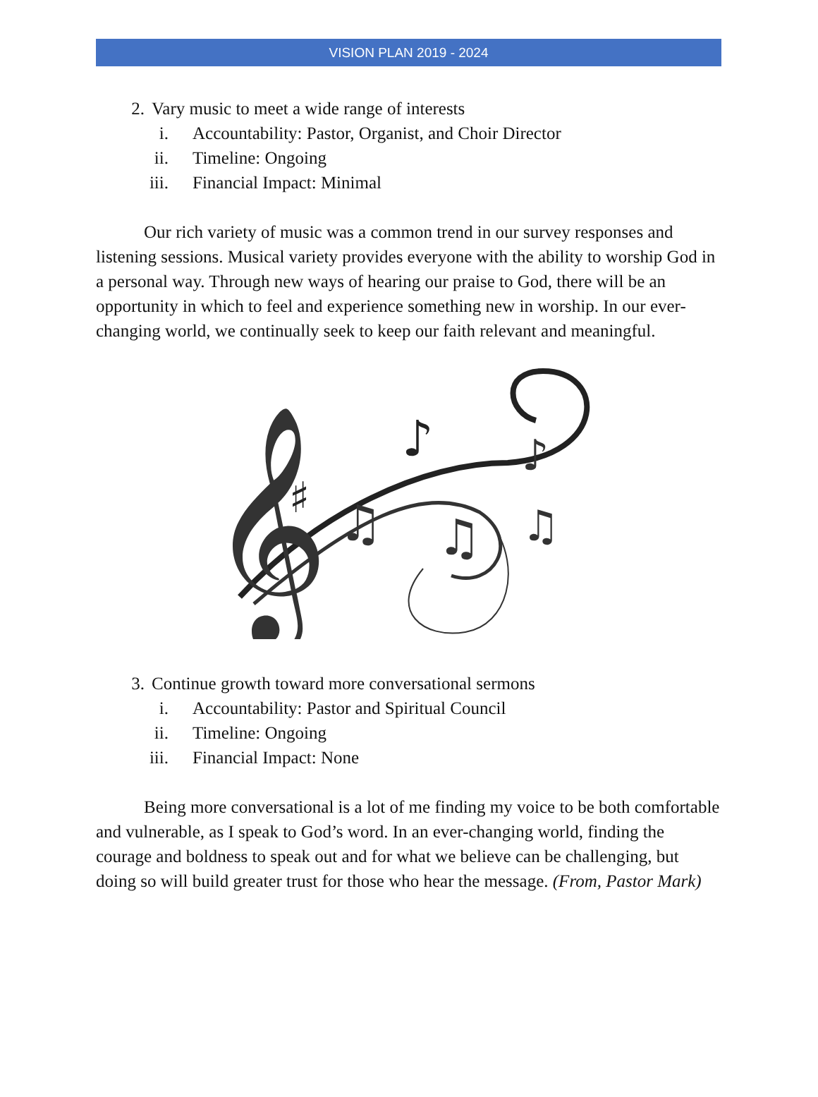VISION PLAN 2019 - 2024
2. Vary music to meet a wide range of interests
i. Accountability: Pastor, Organist, and Choir Director
ii. Timeline: Ongoing
iii. Financial Impact: Minimal
Our rich variety of music was a common trend in our survey responses and listening sessions. Musical variety provides everyone with the ability to worship God in a personal way. Through new ways of hearing our praise to God, there will be an opportunity in which to feel and experience something new in worship. In our ever-changing world, we continually seek to keep our faith relevant and meaningful.
𝄞
♯
♪
♫
♫
♫
♪
3. Continue growth toward more conversational sermons
i. Accountability: Pastor and Spiritual Council
ii. Timeline: Ongoing
iii. Financial Impact: None
Being more conversational is a lot of me finding my voice to be both comfortable and vulnerable, as I speak to God’s word. In an ever-changing world, finding the courage and boldness to speak out and for what we believe can be challenging, but doing so will build greater trust for those who hear the message. (From, Pastor Mark)